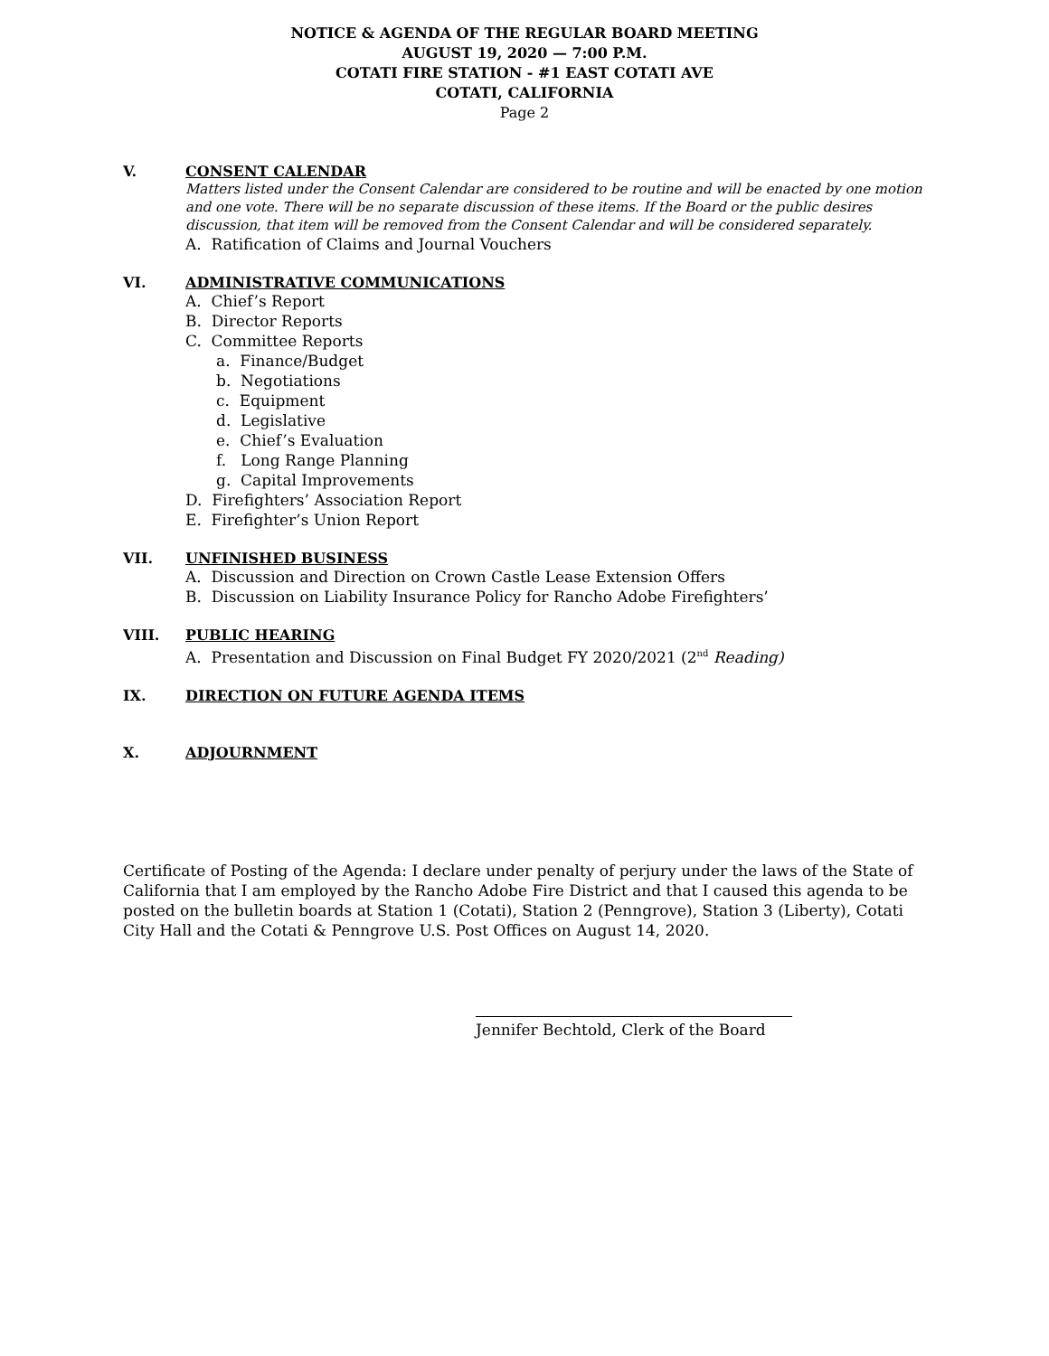NOTICE & AGENDA OF THE REGULAR BOARD MEETING
AUGUST 19, 2020 — 7:00 P.M.
COTATI FIRE STATION - #1 EAST COTATI AVE
COTATI, CALIFORNIA
Page 2
V. CONSENT CALENDAR
Matters listed under the Consent Calendar are considered to be routine and will be enacted by one motion and one vote. There will be no separate discussion of these items. If the Board or the public desires discussion, that item will be removed from the Consent Calendar and will be considered separately.
A. Ratification of Claims and Journal Vouchers
VI. ADMINISTRATIVE COMMUNICATIONS
A. Chief’s Report
B. Director Reports
C. Committee Reports
a. Finance/Budget
b. Negotiations
c. Equipment
d. Legislative
e. Chief’s Evaluation
f. Long Range Planning
g. Capital Improvements
D. Firefighters’ Association Report
E. Firefighter’s Union Report
VII. UNFINISHED BUSINESS
A. Discussion and Direction on Crown Castle Lease Extension Offers
B. Discussion on Liability Insurance Policy for Rancho Adobe Firefighters’
VIII. PUBLIC HEARING
A. Presentation and Discussion on Final Budget FY 2020/2021 (2<sup>nd</sup> Reading)
IX. DIRECTION ON FUTURE AGENDA ITEMS
X. ADJOURNMENT
Certificate of Posting of the Agenda: I declare under penalty of perjury under the laws of the State of California that I am employed by the Rancho Adobe Fire District and that I caused this agenda to be posted on the bulletin boards at Station 1 (Cotati), Station 2 (Penngrove), Station 3 (Liberty), Cotati City Hall and the Cotati & Penngrove U.S. Post Offices on August 14, 2020.
Jennifer Bechtold, Clerk of the Board